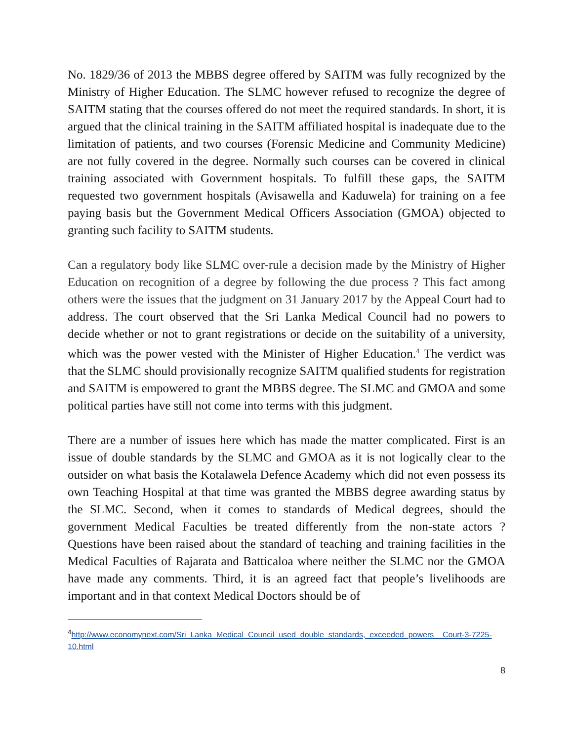No. 1829/36 of 2013 the MBBS degree offered by SAITM was fully recognized by the Ministry of Higher Education. The SLMC however refused to recognize the degree of SAITM stating that the courses offered do not meet the required standards. In short, it is argued that the clinical training in the SAITM affiliated hospital is inadequate due to the limitation of patients, and two courses (Forensic Medicine and Community Medicine) are not fully covered in the degree. Normally such courses can be covered in clinical training associated with Government hospitals. To fulfill these gaps, the SAITM requested two government hospitals (Avisawella and Kaduwela) for training on a fee paying basis but the Government Medical Officers Association (GMOA) objected to granting such facility to SAITM students.
Can a regulatory body like SLMC over-rule a decision made by the Ministry of Higher Education on recognition of a degree by following the due process ? This fact among others were the issues that the judgment on 31 January 2017 by the Appeal Court had to address. The court observed that the Sri Lanka Medical Council had no powers to decide whether or not to grant registrations or decide on the suitability of a university, which was the power vested with the Minister of Higher Education.<sup>4</sup> The verdict was that the SLMC should provisionally recognize SAITM qualified students for registration and SAITM is empowered to grant the MBBS degree. The SLMC and GMOA and some political parties have still not come into terms with this judgment.
There are a number of issues here which has made the matter complicated. First is an issue of double standards by the SLMC and GMOA as it is not logically clear to the outsider on what basis the Kotalawela Defence Academy which did not even possess its own Teaching Hospital at that time was granted the MBBS degree awarding status by the SLMC. Second, when it comes to standards of Medical degrees, should the government Medical Faculties be treated differently from the non-state actors ? Questions have been raised about the standard of teaching and training facilities in the Medical Faculties of Rajarata and Batticaloa where neither the SLMC nor the GMOA have made any comments. Third, it is an agreed fact that people’s livelihoods are important and in that context Medical Doctors should be of
<sup>4</sup> http://www.economynext.com/Sri_Lanka_Medical_Council_used_double_standards,_exceeded_powers__Court-3-7225-10.html
8